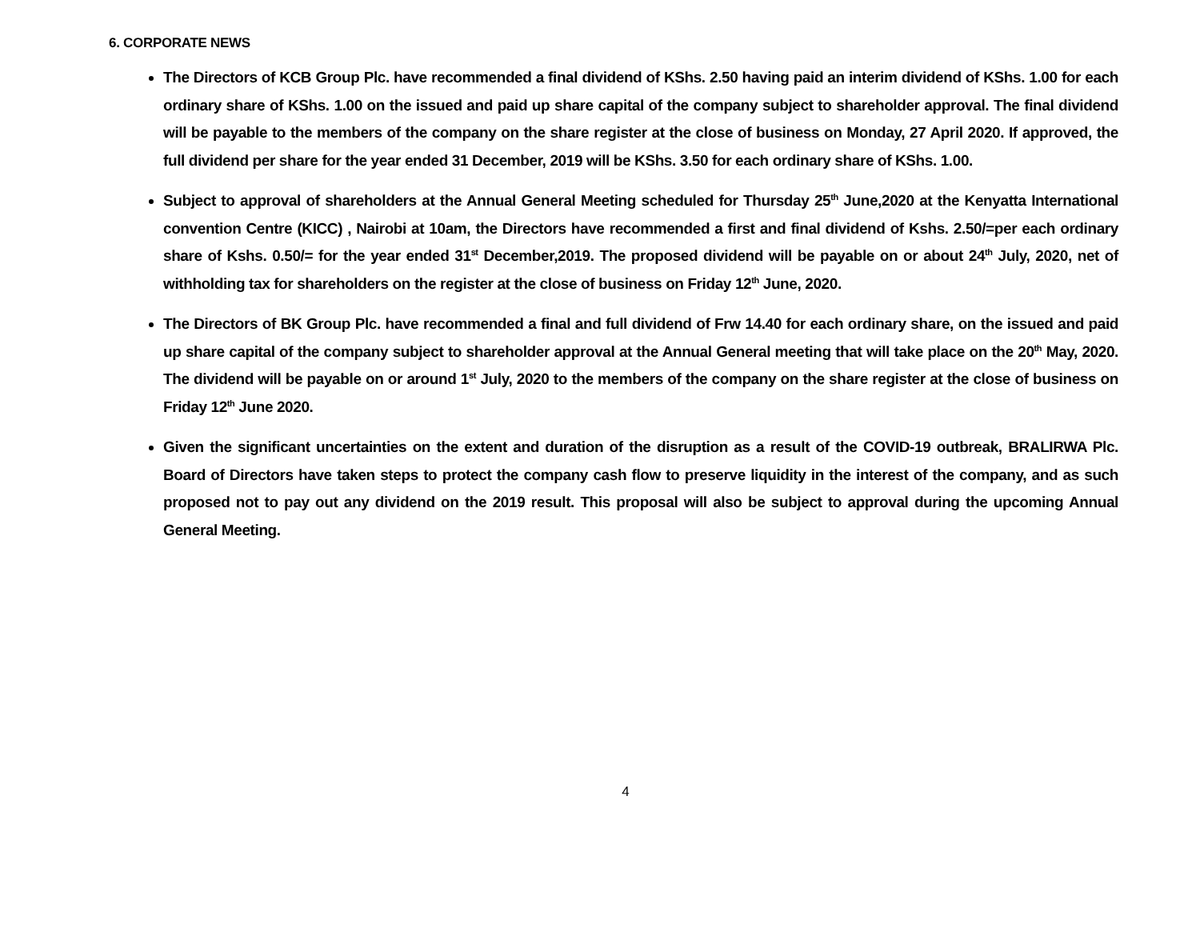6. CORPORATE NEWS
The Directors of KCB Group Plc. have recommended a final dividend of KShs. 2.50 having paid an interim dividend of KShs. 1.00 for each ordinary share of KShs. 1.00 on the issued and paid up share capital of the company subject to shareholder approval. The final dividend will be payable to the members of the company on the share register at the close of business on Monday, 27 April 2020. If approved, the full dividend per share for the year ended 31 December, 2019 will be KShs. 3.50 for each ordinary share of KShs. 1.00.
Subject to approval of shareholders at the Annual General Meeting scheduled for Thursday 25<sup>th</sup> June,2020 at the Kenyatta International convention Centre (KICC) , Nairobi at 10am, the Directors have recommended a first and final dividend of Kshs. 2.50/=per each ordinary share of Kshs. 0.50/= for the year ended 31<sup>st</sup> December,2019. The proposed dividend will be payable on or about 24<sup>th</sup> July, 2020, net of withholding tax for shareholders on the register at the close of business on Friday 12<sup>th</sup> June, 2020.
The Directors of BK Group Plc. have recommended a final and full dividend of Frw 14.40 for each ordinary share, on the issued and paid up share capital of the company subject to shareholder approval at the Annual General meeting that will take place on the 20<sup>th</sup> May, 2020. The dividend will be payable on or around 1<sup>st</sup> July, 2020 to the members of the company on the share register at the close of business on Friday 12<sup>th</sup> June 2020.
Given the significant uncertainties on the extent and duration of the disruption as a result of the COVID-19 outbreak, BRALIRWA Plc. Board of Directors have taken steps to protect the company cash flow to preserve liquidity in the interest of the company, and as such proposed not to pay out any dividend on the 2019 result. This proposal will also be subject to approval during the upcoming Annual General Meeting.
4